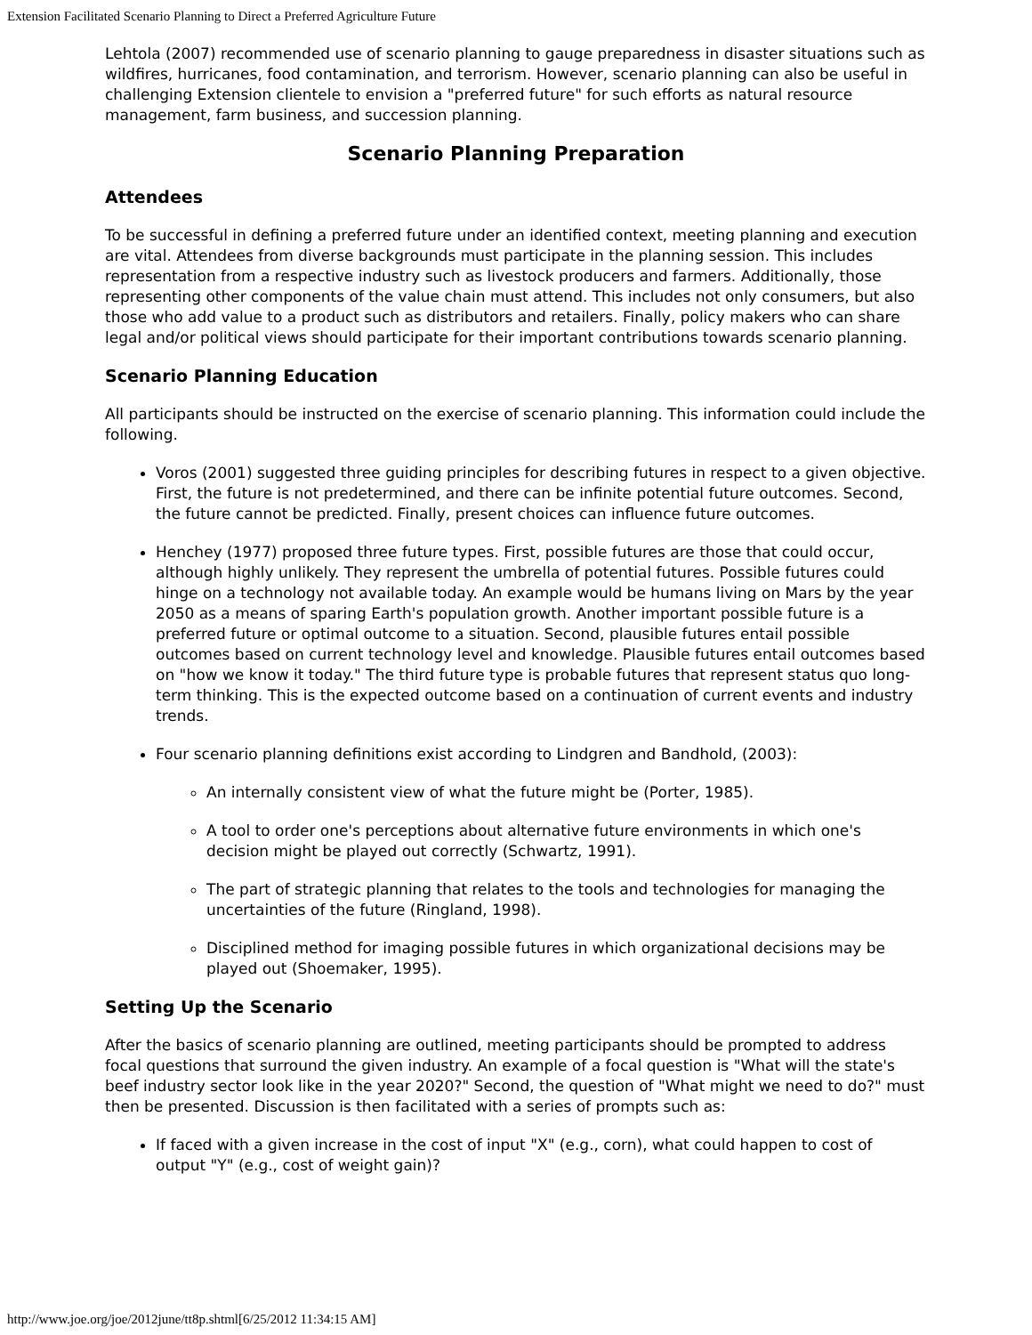Extension Facilitated Scenario Planning to Direct a Preferred Agriculture Future
Lehtola (2007) recommended use of scenario planning to gauge preparedness in disaster situations such as wildfires, hurricanes, food contamination, and terrorism. However, scenario planning can also be useful in challenging Extension clientele to envision a "preferred future" for such efforts as natural resource management, farm business, and succession planning.
Scenario Planning Preparation
Attendees
To be successful in defining a preferred future under an identified context, meeting planning and execution are vital. Attendees from diverse backgrounds must participate in the planning session. This includes representation from a respective industry such as livestock producers and farmers. Additionally, those representing other components of the value chain must attend. This includes not only consumers, but also those who add value to a product such as distributors and retailers. Finally, policy makers who can share legal and/or political views should participate for their important contributions towards scenario planning.
Scenario Planning Education
All participants should be instructed on the exercise of scenario planning. This information could include the following.
Voros (2001) suggested three guiding principles for describing futures in respect to a given objective. First, the future is not predetermined, and there can be infinite potential future outcomes. Second, the future cannot be predicted. Finally, present choices can influence future outcomes.
Henchey (1977) proposed three future types. First, possible futures are those that could occur, although highly unlikely. They represent the umbrella of potential futures. Possible futures could hinge on a technology not available today. An example would be humans living on Mars by the year 2050 as a means of sparing Earth's population growth. Another important possible future is a preferred future or optimal outcome to a situation. Second, plausible futures entail possible outcomes based on current technology level and knowledge. Plausible futures entail outcomes based on "how we know it today." The third future type is probable futures that represent status quo long-term thinking. This is the expected outcome based on a continuation of current events and industry trends.
Four scenario planning definitions exist according to Lindgren and Bandhold, (2003):
An internally consistent view of what the future might be (Porter, 1985).
A tool to order one's perceptions about alternative future environments in which one's decision might be played out correctly (Schwartz, 1991).
The part of strategic planning that relates to the tools and technologies for managing the uncertainties of the future (Ringland, 1998).
Disciplined method for imaging possible futures in which organizational decisions may be played out (Shoemaker, 1995).
Setting Up the Scenario
After the basics of scenario planning are outlined, meeting participants should be prompted to address focal questions that surround the given industry. An example of a focal question is "What will the state's beef industry sector look like in the year 2020?" Second, the question of "What might we need to do?" must then be presented. Discussion is then facilitated with a series of prompts such as:
If faced with a given increase in the cost of input "X" (e.g., corn), what could happen to cost of output "Y" (e.g., cost of weight gain)?
http://www.joe.org/joe/2012june/tt8p.shtml[6/25/2012 11:34:15 AM]